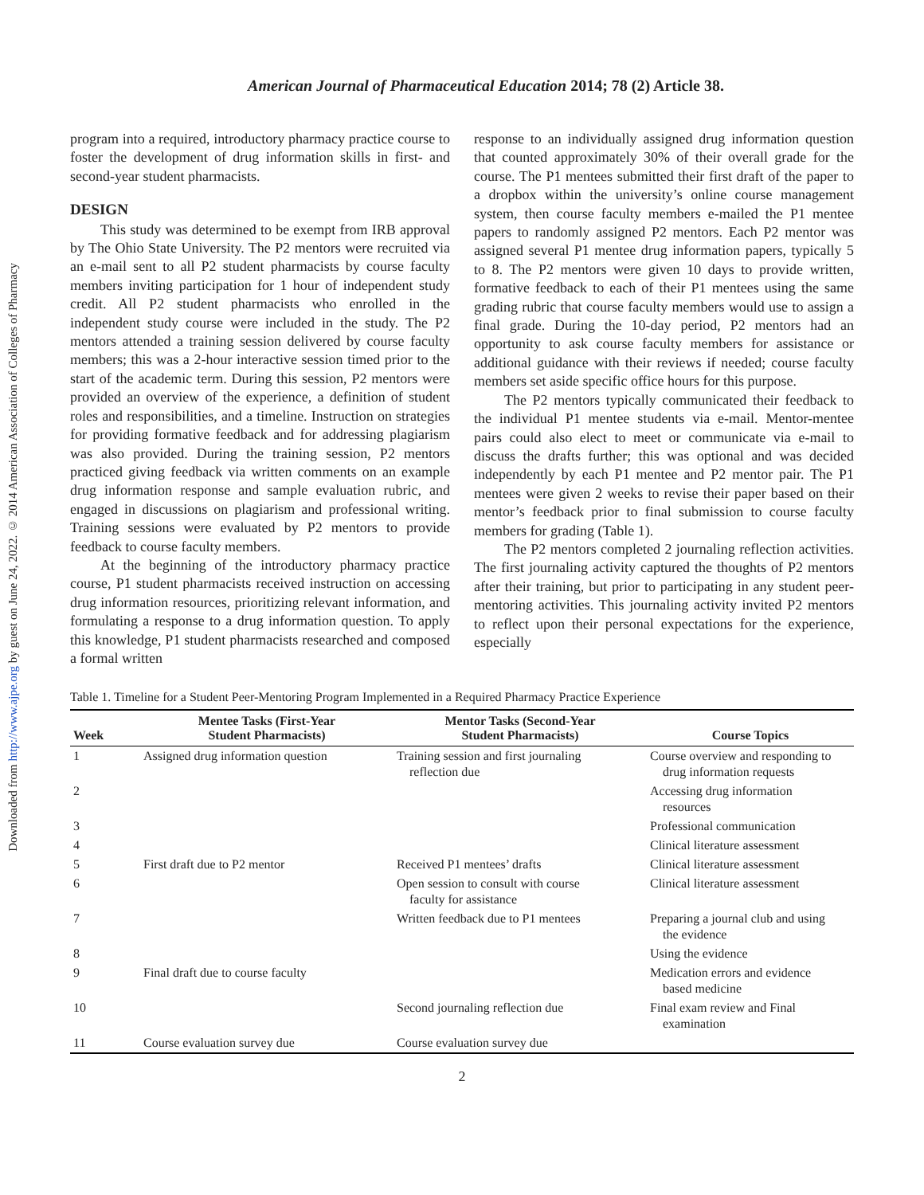Downloaded from http://www.ajpe.org by guest on June 24, 2022. © 2014 American Association of Colleges of Pharmacy
American Journal of Pharmaceutical Education 2014; 78 (2) Article 38.
program into a required, introductory pharmacy practice course to foster the development of drug information skills in first- and second-year student pharmacists.
DESIGN
This study was determined to be exempt from IRB approval by The Ohio State University. The P2 mentors were recruited via an e-mail sent to all P2 student pharmacists by course faculty members inviting participation for 1 hour of independent study credit. All P2 student pharmacists who enrolled in the independent study course were included in the study. The P2 mentors attended a training session delivered by course faculty members; this was a 2-hour interactive session timed prior to the start of the academic term. During this session, P2 mentors were provided an overview of the experience, a definition of student roles and responsibilities, and a timeline. Instruction on strategies for providing formative feedback and for addressing plagiarism was also provided. During the training session, P2 mentors practiced giving feedback via written comments on an example drug information response and sample evaluation rubric, and engaged in discussions on plagiarism and professional writing. Training sessions were evaluated by P2 mentors to provide feedback to course faculty members.
At the beginning of the introductory pharmacy practice course, P1 student pharmacists received instruction on accessing drug information resources, prioritizing relevant information, and formulating a response to a drug information question. To apply this knowledge, P1 student pharmacists researched and composed a formal written
response to an individually assigned drug information question that counted approximately 30% of their overall grade for the course. The P1 mentees submitted their first draft of the paper to a dropbox within the university’s online course management system, then course faculty members e-mailed the P1 mentee papers to randomly assigned P2 mentors. Each P2 mentor was assigned several P1 mentee drug information papers, typically 5 to 8. The P2 mentors were given 10 days to provide written, formative feedback to each of their P1 mentees using the same grading rubric that course faculty members would use to assign a final grade. During the 10-day period, P2 mentors had an opportunity to ask course faculty members for assistance or additional guidance with their reviews if needed; course faculty members set aside specific office hours for this purpose.
The P2 mentors typically communicated their feedback to the individual P1 mentee students via e-mail. Mentor-mentee pairs could also elect to meet or communicate via e-mail to discuss the drafts further; this was optional and was decided independently by each P1 mentee and P2 mentor pair. The P1 mentees were given 2 weeks to revise their paper based on their mentor’s feedback prior to final submission to course faculty members for grading (Table 1).
The P2 mentors completed 2 journaling reflection activities. The first journaling activity captured the thoughts of P2 mentors after their training, but prior to participating in any student peer-mentoring activities. This journaling activity invited P2 mentors to reflect upon their personal expectations for the experience, especially
Table 1. Timeline for a Student Peer-Mentoring Program Implemented in a Required Pharmacy Practice Experience
| Week | Mentee Tasks (First-Year Student Pharmacists) | Mentor Tasks (Second-Year Student Pharmacists) | Course Topics |
| --- | --- | --- | --- |
| 1 | Assigned drug information question | Training session and first journaling reflection due | Course overview and responding to drug information requests |
| 2 | | | Accessing drug information resources |
| 3 | | | Professional communication |
| 4 | | | Clinical literature assessment |
| 5 | First draft due to P2 mentor | Received P1 mentees’ drafts | Clinical literature assessment |
| 6 | | Open session to consult with course faculty for assistance | Clinical literature assessment |
| 7 | | Written feedback due to P1 mentees | Preparing a journal club and using the evidence |
| 8 | | | Using the evidence |
| 9 | Final draft due to course faculty | | Medication errors and evidence based medicine |
| 10 | | Second journaling reflection due | Final exam review and Final examination |
| 11 | Course evaluation survey due | Course evaluation survey due | |
2